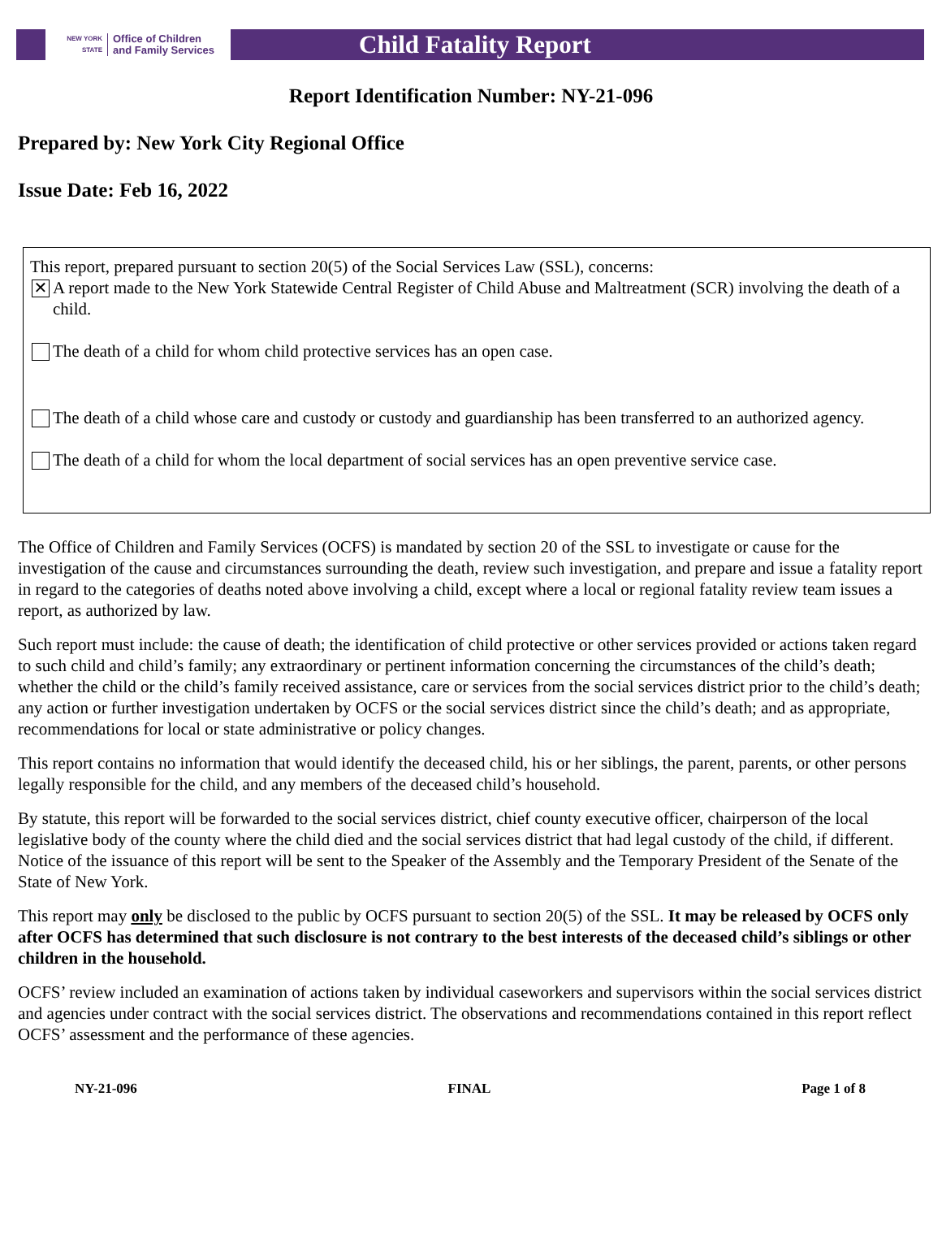NEW YORK STATE Office of Children
and Family Services
Child Fatality Report
Report Identification Number: NY-21-096
Prepared by: New York City Regional Office
Issue Date: Feb 16, 2022
This report, prepared pursuant to section 20(5) of the Social Services Law (SSL), concerns:
✕ A report made to the New York Statewide Central Register of Child Abuse and Maltreatment (SCR) involving the death of a child.
The death of a child for whom child protective services has an open case.
The death of a child whose care and custody or custody and guardianship has been transferred to an authorized agency.
The death of a child for whom the local department of social services has an open preventive service case.
The Office of Children and Family Services (OCFS) is mandated by section 20 of the SSL to investigate or cause for the investigation of the cause and circumstances surrounding the death, review such investigation, and prepare and issue a fatality report in regard to the categories of deaths noted above involving a child, except where a local or regional fatality review team issues a report, as authorized by law.
Such report must include: the cause of death; the identification of child protective or other services provided or actions taken regard to such child and child’s family; any extraordinary or pertinent information concerning the circumstances of the child’s death; whether the child or the child’s family received assistance, care or services from the social services district prior to the child’s death; any action or further investigation undertaken by OCFS or the social services district since the child’s death; and as appropriate, recommendations for local or state administrative or policy changes.
This report contains no information that would identify the deceased child, his or her siblings, the parent, parents, or other persons legally responsible for the child, and any members of the deceased child’s household.
By statute, this report will be forwarded to the social services district, chief county executive officer, chairperson of the local legislative body of the county where the child died and the social services district that had legal custody of the child, if different. Notice of the issuance of this report will be sent to the Speaker of the Assembly and the Temporary President of the Senate of the State of New York.
This report may only be disclosed to the public by OCFS pursuant to section 20(5) of the SSL. It may be released by OCFS only after OCFS has determined that such disclosure is not contrary to the best interests of the deceased child’s siblings or other children in the household.
OCFS’ review included an examination of actions taken by individual caseworkers and supervisors within the social services district and agencies under contract with the social services district. The observations and recommendations contained in this report reflect OCFS’ assessment and the performance of these agencies.
NY-21-096 FINAL Page 1 of 8